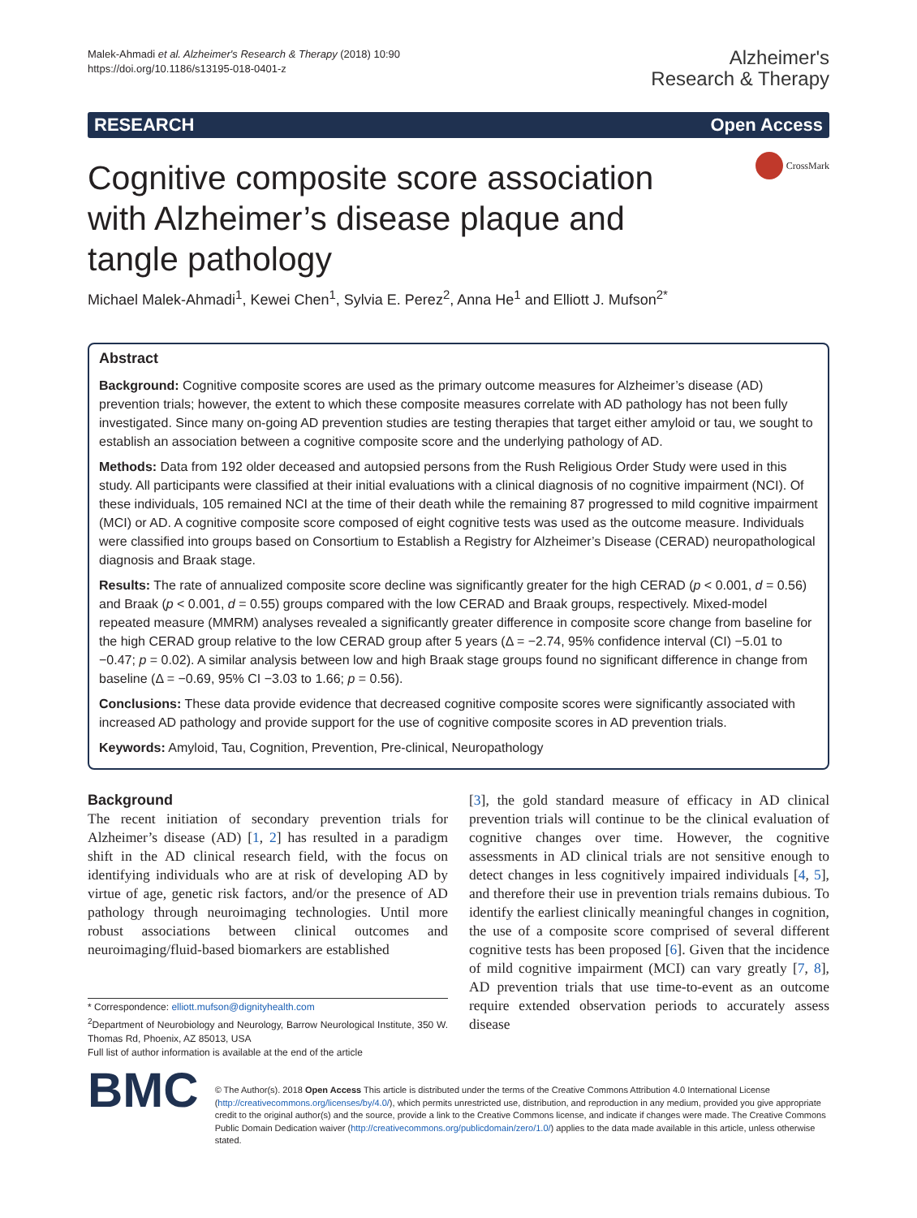Malek-Ahmadi et al. Alzheimer's Research & Therapy (2018) 10:90
https://doi.org/10.1186/s13195-018-0401-z
Alzheimer's
Research & Therapy
RESEARCH Open Access
Cognitive composite score association with Alzheimer’s disease plaque and tangle pathology
CrossMark
Michael Malek-Ahmadi<sup>1</sup>, Kewei Chen<sup>1</sup>, Sylvia E. Perez<sup>2</sup>, Anna He<sup>1</sup> and Elliott J. Mufson<sup>2*</sup>
Abstract
Background: Cognitive composite scores are used as the primary outcome measures for Alzheimer’s disease (AD) prevention trials; however, the extent to which these composite measures correlate with AD pathology has not been fully investigated. Since many on-going AD prevention studies are testing therapies that target either amyloid or tau, we sought to establish an association between a cognitive composite score and the underlying pathology of AD.
Methods: Data from 192 older deceased and autopsied persons from the Rush Religious Order Study were used in this study. All participants were classified at their initial evaluations with a clinical diagnosis of no cognitive impairment (NCI). Of these individuals, 105 remained NCI at the time of their death while the remaining 87 progressed to mild cognitive impairment (MCI) or AD. A cognitive composite score composed of eight cognitive tests was used as the outcome measure. Individuals were classified into groups based on Consortium to Establish a Registry for Alzheimer’s Disease (CERAD) neuropathological diagnosis and Braak stage.
Results: The rate of annualized composite score decline was significantly greater for the high CERAD (p < 0.001, d = 0.56) and Braak (p < 0.001, d = 0.55) groups compared with the low CERAD and Braak groups, respectively. Mixed-model repeated measure (MMRM) analyses revealed a significantly greater difference in composite score change from baseline for the high CERAD group relative to the low CERAD group after 5 years (Δ = −2.74, 95% confidence interval (CI) −5.01 to −0.47; p = 0.02). A similar analysis between low and high Braak stage groups found no significant difference in change from baseline (Δ = −0.69, 95% CI −3.03 to 1.66; p = 0.56).
Conclusions: These data provide evidence that decreased cognitive composite scores were significantly associated with increased AD pathology and provide support for the use of cognitive composite scores in AD prevention trials.
Keywords: Amyloid, Tau, Cognition, Prevention, Pre-clinical, Neuropathology
Background
The recent initiation of secondary prevention trials for Alzheimer’s disease (AD) [1, 2] has resulted in a paradigm shift in the AD clinical research field, with the focus on identifying individuals who are at risk of developing AD by virtue of age, genetic risk factors, and/or the presence of AD pathology through neuroimaging technologies. Until more robust associations between clinical outcomes and neuroimaging/fluid-based biomarkers are established
* Correspondence: elliott.mufson@dignityhealth.com
<sup>2</sup> Department of Neurobiology and Neurology, Barrow Neurological Institute, 350 W. Thomas Rd, Phoenix, AZ 85013, USA
Full list of author information is available at the end of the article
[3], the gold standard measure of efficacy in AD clinical prevention trials will continue to be the clinical evaluation of cognitive changes over time. However, the cognitive assessments in AD clinical trials are not sensitive enough to detect changes in less cognitively impaired individuals [4, 5], and therefore their use in prevention trials remains dubious. To identify the earliest clinically meaningful changes in cognition, the use of a composite score comprised of several different cognitive tests has been proposed [6]. Given that the incidence of mild cognitive impairment (MCI) can vary greatly [7, 8], AD prevention trials that use time-to-event as an outcome require extended observation periods to accurately assess disease
BMC
© The Author(s). 2018 Open Access This article is distributed under the terms of the Creative Commons Attribution 4.0 International License (http://creativecommons.org/licenses/by/4.0/), which permits unrestricted use, distribution, and reproduction in any medium, provided you give appropriate credit to the original author(s) and the source, provide a link to the Creative Commons license, and indicate if changes were made. The Creative Commons Public Domain Dedication waiver (http://creativecommons.org/publicdomain/zero/1.0/) applies to the data made available in this article, unless otherwise stated.